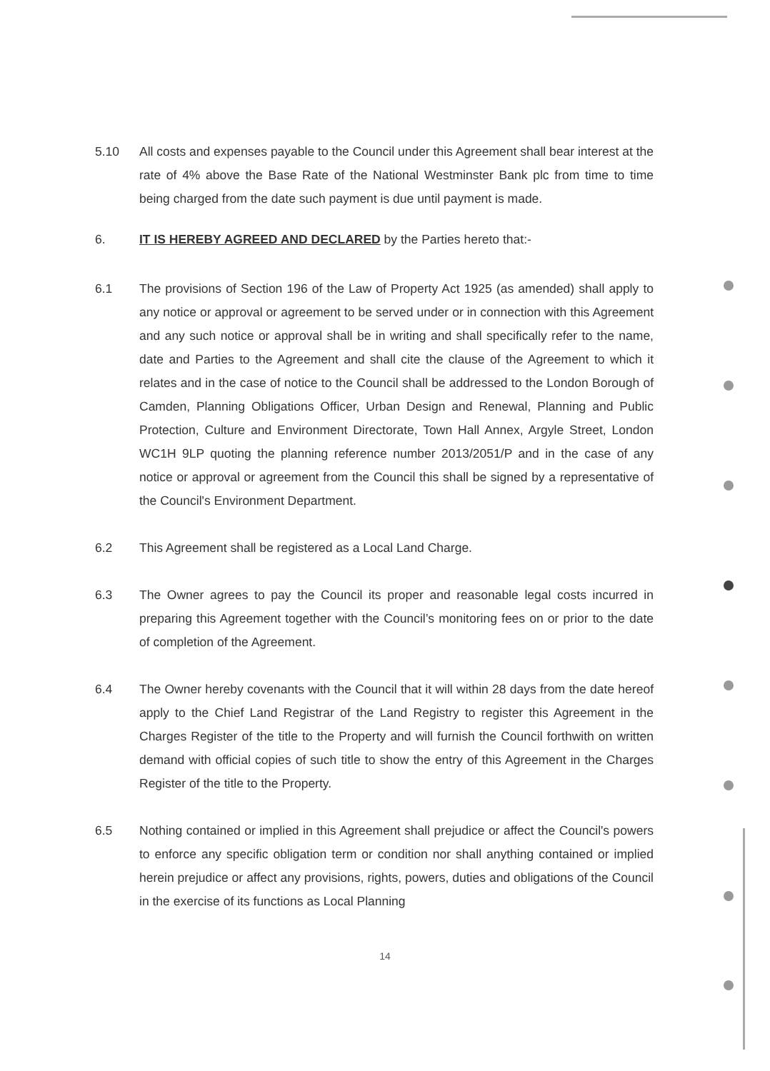5.10 All costs and expenses payable to the Council under this Agreement shall bear interest at the rate of 4% above the Base Rate of the National Westminster Bank plc from time to time being charged from the date such payment is due until payment is made.
6. IT IS HEREBY AGREED AND DECLARED by the Parties hereto that:-
6.1 The provisions of Section 196 of the Law of Property Act 1925 (as amended) shall apply to any notice or approval or agreement to be served under or in connection with this Agreement and any such notice or approval shall be in writing and shall specifically refer to the name, date and Parties to the Agreement and shall cite the clause of the Agreement to which it relates and in the case of notice to the Council shall be addressed to the London Borough of Camden, Planning Obligations Officer, Urban Design and Renewal, Planning and Public Protection, Culture and Environment Directorate, Town Hall Annex, Argyle Street, London WC1H 9LP quoting the planning reference number 2013/2051/P and in the case of any notice or approval or agreement from the Council this shall be signed by a representative of the Council's Environment Department.
6.2 This Agreement shall be registered as a Local Land Charge.
6.3 The Owner agrees to pay the Council its proper and reasonable legal costs incurred in preparing this Agreement together with the Council’s monitoring fees on or prior to the date of completion of the Agreement.
6.4 The Owner hereby covenants with the Council that it will within 28 days from the date hereof apply to the Chief Land Registrar of the Land Registry to register this Agreement in the Charges Register of the title to the Property and will furnish the Council forthwith on written demand with official copies of such title to show the entry of this Agreement in the Charges Register of the title to the Property.
6.5 Nothing contained or implied in this Agreement shall prejudice or affect the Council's powers to enforce any specific obligation term or condition nor shall anything contained or implied herein prejudice or affect any provisions, rights, powers, duties and obligations of the Council in the exercise of its functions as Local Planning
14